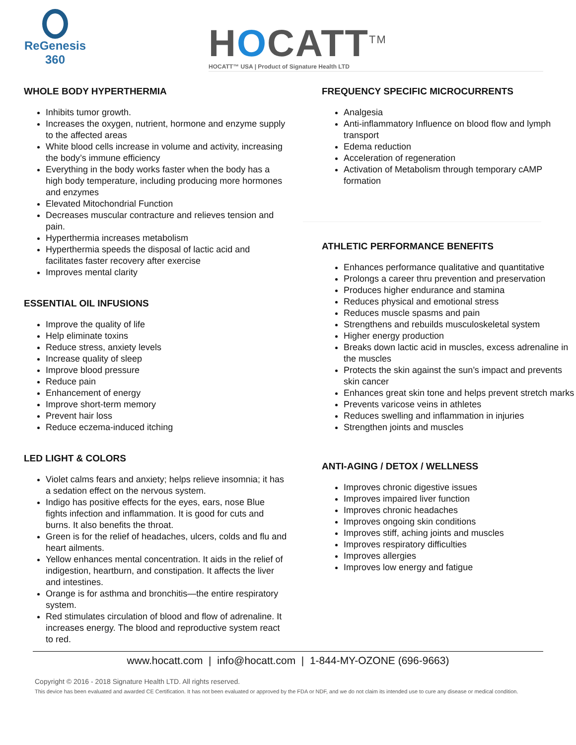ReGenesis
360
HOCATT<sup>TM</sup>
HOCATT™ USA | Product of Signature Health LTD
WHOLE BODY HYPERTHERMIA
Inhibits tumor growth.
Increases the oxygen, nutrient, hormone and enzyme supply to the affected areas
White blood cells increase in volume and activity, increasing the body’s immune efficiency
Everything in the body works faster when the body has a high body temperature, including producing more hormones and enzymes
Elevated Mitochondrial Function
Decreases muscular contracture and relieves tension and pain.
Hyperthermia increases metabolism
Hyperthermia speeds the disposal of lactic acid and facilitates faster recovery after exercise
Improves mental clarity
ESSENTIAL OIL INFUSIONS
Improve the quality of life
Help eliminate toxins
Reduce stress, anxiety levels
Increase quality of sleep
Improve blood pressure
Reduce pain
Enhancement of energy
Improve short-term memory
Prevent hair loss
Reduce eczema-induced itching
LED LIGHT & COLORS
Violet calms fears and anxiety; helps relieve insomnia; it has a sedation effect on the nervous system.
Indigo has positive effects for the eyes, ears, nose Blue fights infection and inflammation. It is good for cuts and burns. It also benefits the throat.
Green is for the relief of headaches, ulcers, colds and flu and heart ailments.
Yellow enhances mental concentration. It aids in the relief of indigestion, heartburn, and constipation. It affects the liver and intestines.
Orange is for asthma and bronchitis—the entire respiratory system.
Red stimulates circulation of blood and flow of adrenaline. It increases energy. The blood and reproductive system react to red.
FREQUENCY SPECIFIC MICROCURRENTS
Analgesia
Anti-inflammatory Influence on blood flow and lymph transport
Edema reduction
Acceleration of regeneration
Activation of Metabolism through temporary cAMP formation
ATHLETIC PERFORMANCE BENEFITS
Enhances performance qualitative and quantitative
Prolongs a career thru prevention and preservation
Produces higher endurance and stamina
Reduces physical and emotional stress
Reduces muscle spasms and pain
Strengthens and rebuilds musculoskeletal system
Higher energy production
Breaks down lactic acid in muscles, excess adrenaline in the muscles
Protects the skin against the sun’s impact and prevents skin cancer
Enhances great skin tone and helps prevent stretch marks
Prevents varicose veins in athletes
Reduces swelling and inflammation in injuries
Strengthen joints and muscles
ANTI-AGING / DETOX / WELLNESS
Improves chronic digestive issues
Improves impaired liver function
Improves chronic headaches
Improves ongoing skin conditions
Improves stiff, aching joints and muscles
Improves respiratory difficulties
Improves allergies
Improves low energy and fatigue
www.hocatt.com | info@hocatt.com | 1-844-MY-OZONE (696-9663)
Copyright © 2016 - 2018 Signature Health LTD. All rights reserved.
This device has been evaluated and awarded CE Certification. It has not been evaluated or approved by the FDA or NDF, and we do not claim its intended use to cure any disease or medical condition.